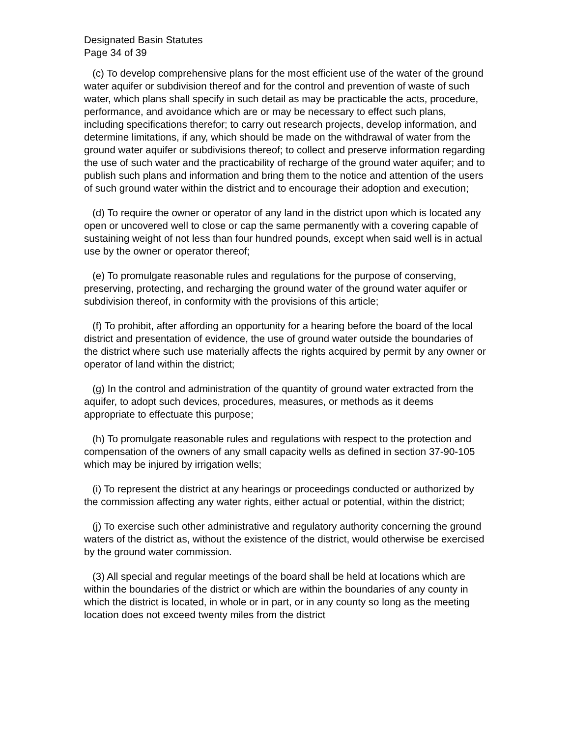Designated Basin Statutes
Page 34 of 39
(c) To develop comprehensive plans for the most efficient use of the water of the ground water aquifer or subdivision thereof and for the control and prevention of waste of such water, which plans shall specify in such detail as may be practicable the acts, procedure, performance, and avoidance which are or may be necessary to effect such plans, including specifications therefor; to carry out research projects, develop information, and determine limitations, if any, which should be made on the withdrawal of water from the ground water aquifer or subdivisions thereof; to collect and preserve information regarding the use of such water and the practicability of recharge of the ground water aquifer; and to publish such plans and information and bring them to the notice and attention of the users of such ground water within the district and to encourage their adoption and execution;
(d) To require the owner or operator of any land in the district upon which is located any open or uncovered well to close or cap the same permanently with a covering capable of sustaining weight of not less than four hundred pounds, except when said well is in actual use by the owner or operator thereof;
(e) To promulgate reasonable rules and regulations for the purpose of conserving, preserving, protecting, and recharging the ground water of the ground water aquifer or subdivision thereof, in conformity with the provisions of this article;
(f) To prohibit, after affording an opportunity for a hearing before the board of the local district and presentation of evidence, the use of ground water outside the boundaries of the district where such use materially affects the rights acquired by permit by any owner or operator of land within the district;
(g) In the control and administration of the quantity of ground water extracted from the aquifer, to adopt such devices, procedures, measures, or methods as it deems appropriate to effectuate this purpose;
(h) To promulgate reasonable rules and regulations with respect to the protection and compensation of the owners of any small capacity wells as defined in section 37-90-105 which may be injured by irrigation wells;
(i) To represent the district at any hearings or proceedings conducted or authorized by the commission affecting any water rights, either actual or potential, within the district;
(j) To exercise such other administrative and regulatory authority concerning the ground waters of the district as, without the existence of the district, would otherwise be exercised by the ground water commission.
(3) All special and regular meetings of the board shall be held at locations which are within the boundaries of the district or which are within the boundaries of any county in which the district is located, in whole or in part, or in any county so long as the meeting location does not exceed twenty miles from the district